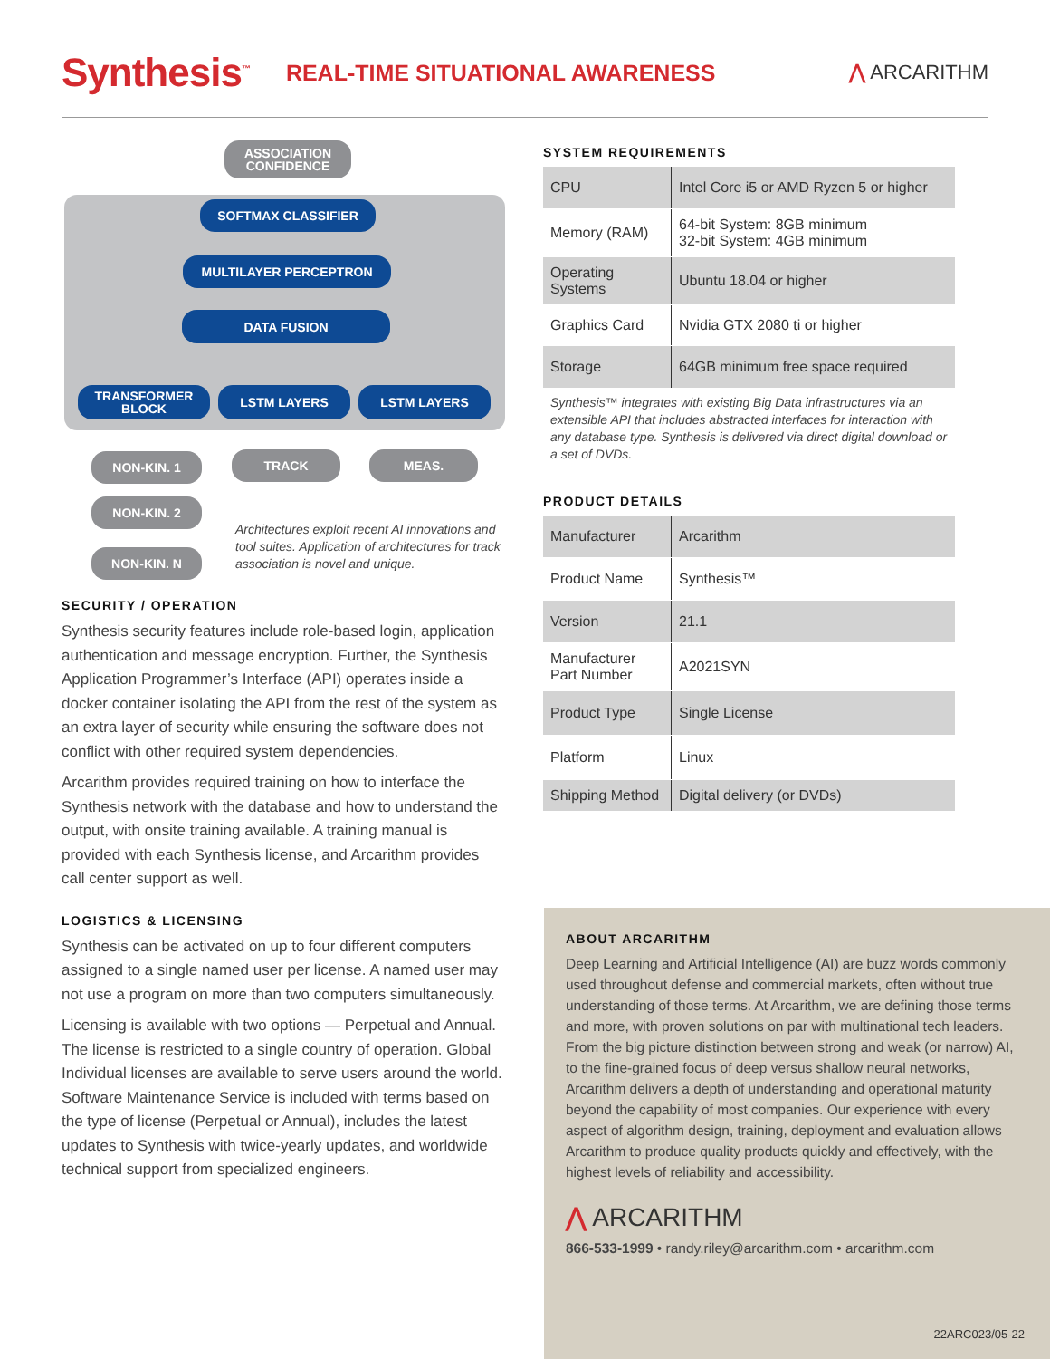Synthesis<sup>™</sup> REAL-TIME SITUATIONAL AWARENESS ⋀ ARCARITHM
ASSOCIATION CONFIDENCE
SOFTMAX CLASSIFIER
MULTILAYER PERCEPTRON
DATA FUSION
TRANSFORMER BLOCK LSTM LAYERS LSTM LAYERS
NON-KIN. 1 TRACK MEAS.
NON-KIN. 2
NON-KIN. N
Architectures exploit recent AI innovations and tool suites. Application of architectures for track association is novel and unique.
SECURITY / OPERATION
Synthesis security features include role-based login, application authentication and message encryption. Further, the Synthesis Application Programmer’s Interface (API) operates inside a docker container isolating the API from the rest of the system as an extra layer of security while ensuring the software does not conflict with other required system dependencies.
Arcarithm provides required training on how to interface the Synthesis network with the database and how to understand the output, with onsite training available. A training manual is provided with each Synthesis license, and Arcarithm provides call center support as well.
LOGISTICS & LICENSING
Synthesis can be activated on up to four different computers assigned to a single named user per license. A named user may not use a program on more than two computers simultaneously.
Licensing is available with two options — Perpetual and Annual. The license is restricted to a single country of operation. Global Individual licenses are available to serve users around the world. Software Maintenance Service is included with terms based on the type of license (Perpetual or Annual), includes the latest updates to Synthesis with twice-yearly updates, and worldwide technical support from specialized engineers.
SYSTEM REQUIREMENTS
| CPU | Intel Core i5 or AMD Ryzen 5 or higher |
| Memory (RAM) | 64-bit System: 8GB minimum 32-bit System: 4GB minimum |
| Operating Systems | Ubuntu 18.04 or higher |
| Graphics Card | Nvidia GTX 2080 ti or higher |
| Storage | 64GB minimum free space required |
Synthesis™ integrates with existing Big Data infrastructures via an extensible API that includes abstracted interfaces for interaction with any database type. Synthesis is delivered via direct digital download or a set of DVDs.
PRODUCT DETAILS
| Manufacturer | Arcarithm |
| Product Name | Synthesis™ |
| Version | 21.1 |
| Manufacturer Part Number | A2021SYN |
| Product Type | Single License |
| Platform | Linux |
| Shipping Method | Digital delivery (or DVDs) |
ABOUT ARCARITHM
Deep Learning and Artificial Intelligence (AI) are buzz words commonly used throughout defense and commercial markets, often without true understanding of those terms. At Arcarithm, we are defining those terms and more, with proven solutions on par with multinational tech leaders. From the big picture distinction between strong and weak (or narrow) AI, to the fine-grained focus of deep versus shallow neural networks, Arcarithm delivers a depth of understanding and operational maturity beyond the capability of most companies. Our experience with every aspect of algorithm design, training, deployment and evaluation allows Arcarithm to produce quality products quickly and effectively, with the highest levels of reliability and accessibility.
⋀ ARCARITHM
866-533-1999 • randy.riley@arcarithm.com • arcarithm.com
22ARC023/05-22